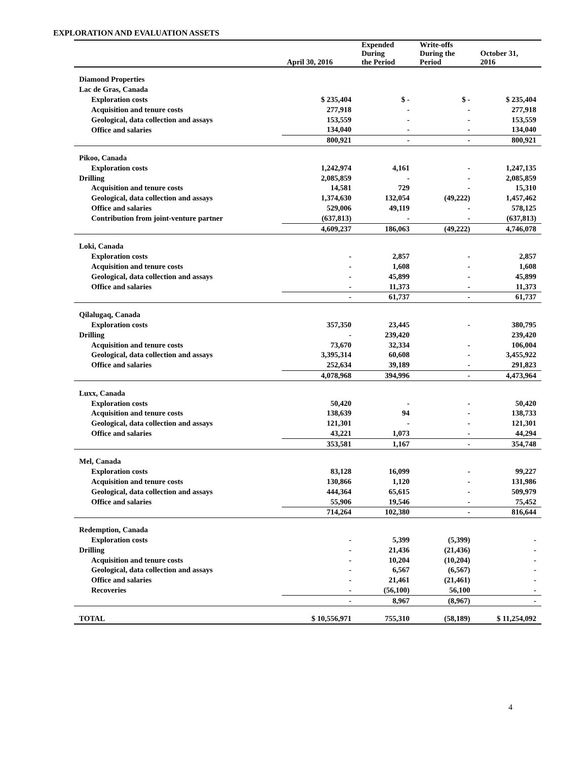EXPLORATION AND EVALUATION ASSETS
| | April 30, 2016 | Expended During the Period | Write-offs During the Period | October 31, 2016 |
| --- | --- | --- | --- | --- |
| Diamond Properties | | | | |
| Lac de Gras, Canada | | | | |
| Exploration costs | $ 235,404 | $ - | $ - | $ 235,404 |
| Acquisition and tenure costs | 277,918 | - | - | 277,918 |
| Geological, data collection and assays | 153,559 | - | - | 153,559 |
| Office and salaries | 134,040 | - | - | 134,040 |
| | 800,921 | - | - | 800,921 |
| Pikoo, Canada | | | | |
| Exploration costs | 1,242,974 | 4,161 | - | 1,247,135 |
| Drilling | 2,085,859 | - | - | 2,085,859 |
| Acquisition and tenure costs | 14,581 | 729 | - | 15,310 |
| Geological, data collection and assays | 1,374,630 | 132,054 | (49,222) | 1,457,462 |
| Office and salaries | 529,006 | 49,119 | - | 578,125 |
| Contribution from joint-venture partner | (637,813) | - | - | (637,813) |
| | 4,609,237 | 186,063 | (49,222) | 4,746,078 |
| Loki, Canada | | | | |
| Exploration costs | - | 2,857 | - | 2,857 |
| Acquisition and tenure costs | - | 1,608 | - | 1,608 |
| Geological, data collection and assays | - | 45,899 | - | 45,899 |
| Office and salaries | - | 11,373 | - | 11,373 |
| | - | 61,737 | - | 61,737 |
| Qilalugaq, Canada | | | | |
| Exploration costs | 357,350 | 23,445 | - | 380,795 |
| Drilling | - | 239,420 | | 239,420 |
| Acquisition and tenure costs | 73,670 | 32,334 | - | 106,004 |
| Geological, data collection and assays | 3,395,314 | 60,608 | - | 3,455,922 |
| Office and salaries | 252,634 | 39,189 | - | 291,823 |
| | 4,078,968 | 394,996 | - | 4,473,964 |
| Luxx, Canada | | | | |
| Exploration costs | 50,420 | - | - | 50,420 |
| Acquisition and tenure costs | 138,639 | 94 | - | 138,733 |
| Geological, data collection and assays | 121,301 | - | - | 121,301 |
| Office and salaries | 43,221 | 1,073 | - | 44,294 |
| | 353,581 | 1,167 | - | 354,748 |
| Mel, Canada | | | | |
| Exploration costs | 83,128 | 16,099 | - | 99,227 |
| Acquisition and tenure costs | 130,866 | 1,120 | - | 131,986 |
| Geological, data collection and assays | 444,364 | 65,615 | - | 509,979 |
| Office and salaries | 55,906 | 19,546 | - | 75,452 |
| | 714,264 | 102,380 | - | 816,644 |
| Redemption, Canada | | | | |
| Exploration costs | - | 5,399 | (5,399) | - |
| Drilling | - | 21,436 | (21,436) | - |
| Acquisition and tenure costs | - | 10,204 | (10,204) | - |
| Geological, data collection and assays | - | 6,567 | (6,567) | - |
| Office and salaries | - | 21,461 | (21,461) | - |
| Recoveries | - | (56,100) | 56,100 | - |
| | - | 8,967 | (8,967) | - |
| TOTAL | $ 10,556,971 | 755,310 | (58,189) | $ 11,254,092 |
4